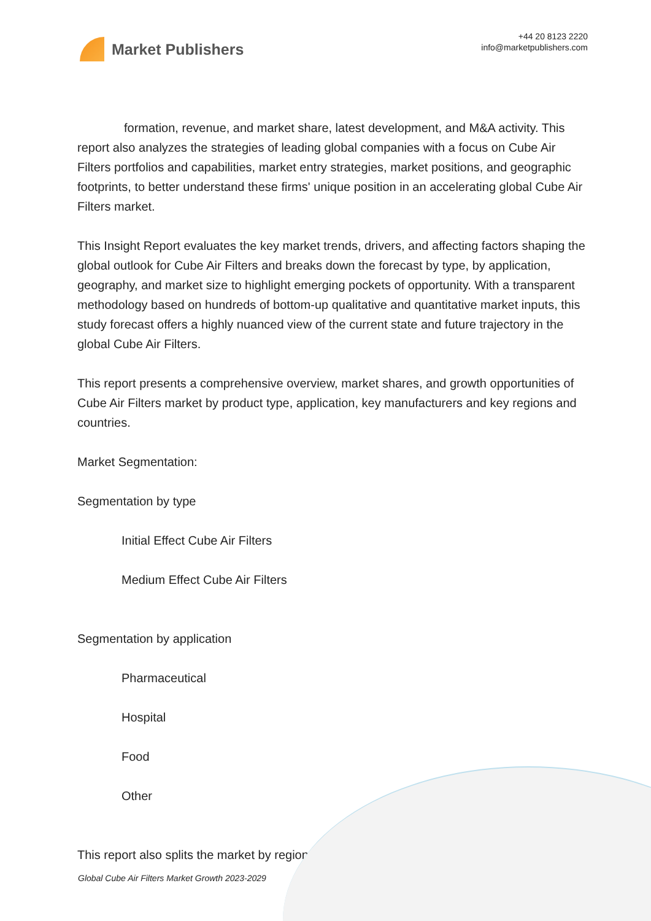Market Publishers
+44 20 8123 2220
info@marketpublishers.com
formation, revenue, and market share, latest development, and M&A activity. This report also analyzes the strategies of leading global companies with a focus on Cube Air Filters portfolios and capabilities, market entry strategies, market positions, and geographic footprints, to better understand these firms' unique position in an accelerating global Cube Air Filters market.
This Insight Report evaluates the key market trends, drivers, and affecting factors shaping the global outlook for Cube Air Filters and breaks down the forecast by type, by application, geography, and market size to highlight emerging pockets of opportunity. With a transparent methodology based on hundreds of bottom-up qualitative and quantitative market inputs, this study forecast offers a highly nuanced view of the current state and future trajectory in the global Cube Air Filters.
This report presents a comprehensive overview, market shares, and growth opportunities of Cube Air Filters market by product type, application, key manufacturers and key regions and countries.
Market Segmentation:
Segmentation by type
Initial Effect Cube Air Filters
Medium Effect Cube Air Filters
Segmentation by application
Pharmaceutical
Hospital
Food
Other
This report also splits the market by region:
Global Cube Air Filters Market Growth 2023-2029